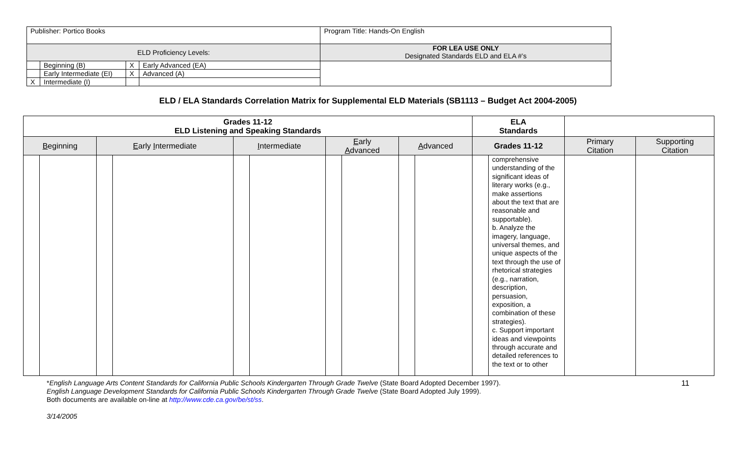| Publisher: Portico Books | | | | Program Title: Hands-On English |
| ELD Proficiency Levels: | | | | FOR LEA USE ONLY Designated Standards ELD and ELA #’s |
| | Beginning (B) | X | Early Advanced (EA) | |
| | Early Intermediate (EI) | X | Advanced (A) | |
| X | Intermediate (I) | | | |
ELD / ELA Standards Correlation Matrix for Supplemental ELD Materials (SB1113 – Budget Act 2004-2005)
| Grades 11-12 ELD Listening and Speaking Standards | | | | | | | | | | ELA Standards | | | |
| --- | --- | --- | --- | --- | --- | --- | --- | --- | --- | --- | --- | --- | --- |
| B eginning | | E arly I ntermediate | | I ntermediate | | E arly A dvanced | | A dvanced | | Grades 11-12 | | Primary Citation | Supporting Citation |
| | | | | | | | | | | | comprehensive understanding of the significant ideas of literary works (e.g., make assertions about the text that are reasonable and supportable). b. Analyze the imagery, language, universal themes, and unique aspects of the text through the use of rhetorical strategies (e.g., narration, description, persuasion, exposition, a combination of these strategies). c. Support important ideas and viewpoints through accurate and detailed references to the text or to other | | |
*English Language Arts Content Standards for California Public Schools Kindergarten Through Grade Twelve (State Board Adopted December 1997).
English Language Development Standards for California Public Schools Kindergarten Through Grade Twelve (State Board Adopted July 1999).
Both documents are available on-line at http://www.cde.ca.gov/be/st/ss.
3/14/2005
11